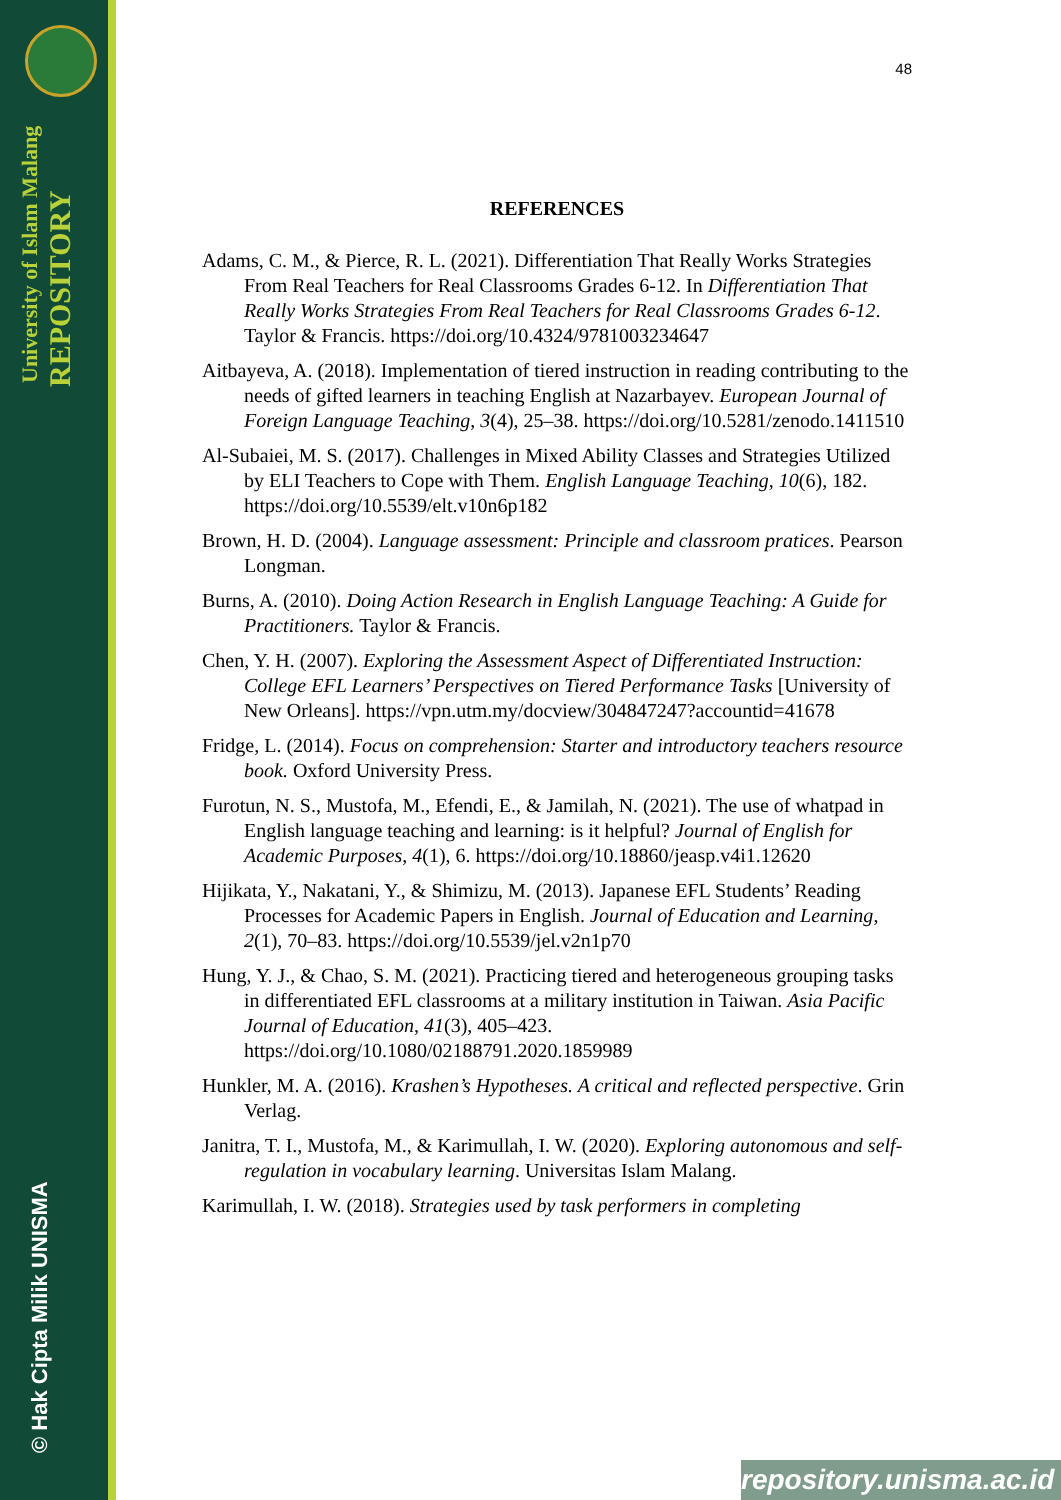University of Islam Malang REPOSITORY
© Hak Cipta Milik UNISMA
48
REFERENCES
Adams, C. M., & Pierce, R. L. (2021). Differentiation That Really Works Strategies From Real Teachers for Real Classrooms Grades 6-12. In Differentiation That Really Works Strategies From Real Teachers for Real Classrooms Grades 6-12. Taylor & Francis. https://doi.org/10.4324/9781003234647
Aitbayeva, A. (2018). Implementation of tiered instruction in reading contributing to the needs of gifted learners in teaching English at Nazarbayev. European Journal of Foreign Language Teaching, 3(4), 25–38. https://doi.org/10.5281/zenodo.1411510
Al-Subaiei, M. S. (2017). Challenges in Mixed Ability Classes and Strategies Utilized by ELI Teachers to Cope with Them. English Language Teaching, 10(6), 182. https://doi.org/10.5539/elt.v10n6p182
Brown, H. D. (2004). Language assessment: Principle and classroom pratices. Pearson Longman.
Burns, A. (2010). Doing Action Research in English Language Teaching: A Guide for Practitioners. Taylor & Francis.
Chen, Y. H. (2007). Exploring the Assessment Aspect of Differentiated Instruction: College EFL Learners’ Perspectives on Tiered Performance Tasks [University of New Orleans]. https://vpn.utm.my/docview/304847247?accountid=41678
Fridge, L. (2014). Focus on comprehension: Starter and introductory teachers resource book. Oxford University Press.
Furotun, N. S., Mustofa, M., Efendi, E., & Jamilah, N. (2021). The use of whatpad in English language teaching and learning: is it helpful? Journal of English for Academic Purposes, 4(1), 6. https://doi.org/10.18860/jeasp.v4i1.12620
Hijikata, Y., Nakatani, Y., & Shimizu, M. (2013). Japanese EFL Students’ Reading Processes for Academic Papers in English. Journal of Education and Learning, 2(1), 70–83. https://doi.org/10.5539/jel.v2n1p70
Hung, Y. J., & Chao, S. M. (2021). Practicing tiered and heterogeneous grouping tasks in differentiated EFL classrooms at a military institution in Taiwan. Asia Pacific Journal of Education, 41(3), 405–423. https://doi.org/10.1080/02188791.2020.1859989
Hunkler, M. A. (2016). Krashen’s Hypotheses. A critical and reflected perspective. Grin Verlag.
Janitra, T. I., Mustofa, M., & Karimullah, I. W. (2020). Exploring autonomous and self-regulation in vocabulary learning. Universitas Islam Malang.
Karimullah, I. W. (2018). Strategies used by task performers in completing
repository.unisma.ac.id